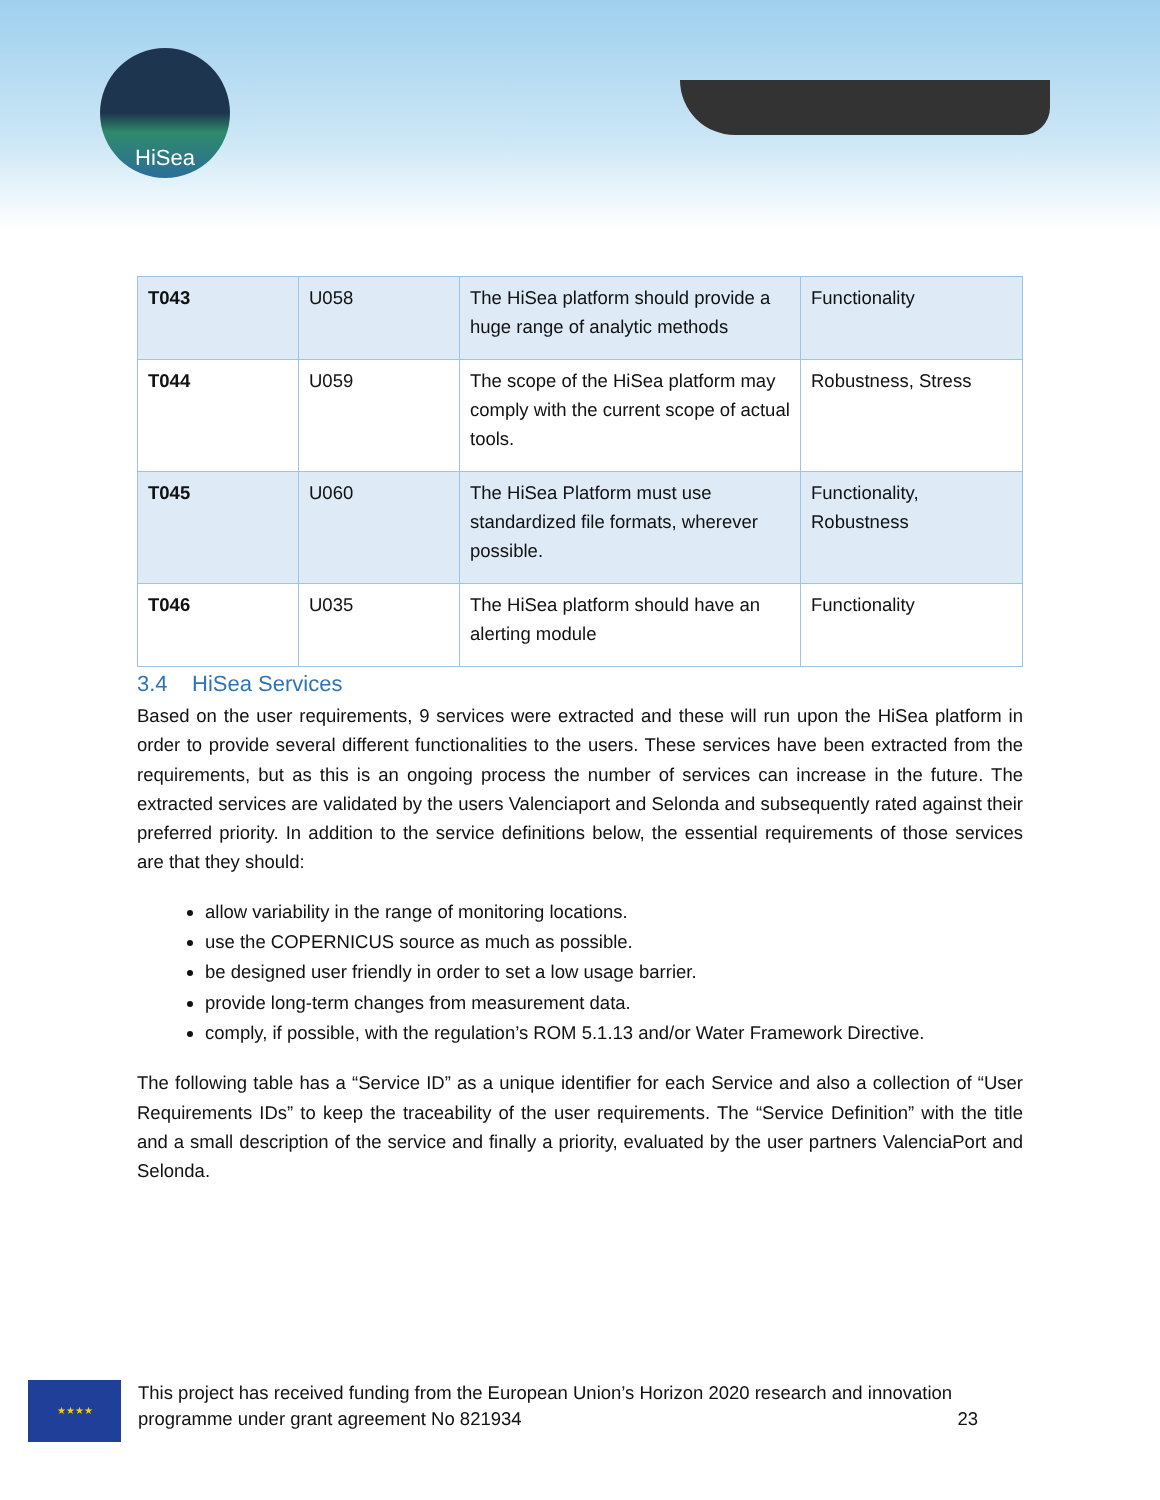HiSea
| T043 | U058 | The HiSea platform should provide a huge range of analytic methods | Functionality |
| T044 | U059 | The scope of the HiSea platform may comply with the current scope of actual tools. | Robustness, Stress |
| T045 | U060 | The HiSea Platform must use standardized file formats, wherever possible. | Functionality, Robustness |
| T046 | U035 | The HiSea platform should have an alerting module | Functionality |
3.4 HiSea Services
Based on the user requirements, 9 services were extracted and these will run upon the HiSea platform in order to provide several different functionalities to the users. These services have been extracted from the requirements, but as this is an ongoing process the number of services can increase in the future. The extracted services are validated by the users Valenciaport and Selonda and subsequently rated against their preferred priority. In addition to the service definitions below, the essential requirements of those services are that they should:
allow variability in the range of monitoring locations.
use the COPERNICUS source as much as possible.
be designed user friendly in order to set a low usage barrier.
provide long-term changes from measurement data.
comply, if possible, with the regulation’s ROM 5.1.13 and/or Water Framework Directive.
The following table has a “Service ID” as a unique identifier for each Service and also a collection of “User Requirements IDs” to keep the traceability of the user requirements. The “Service Definition” with the title and a small description of the service and finally a priority, evaluated by the user partners ValenciaPort and Selonda.
★★★★
This project has received funding from the European Union’s Horizon 2020 research and innovation
programme under grant agreement No 821934 23